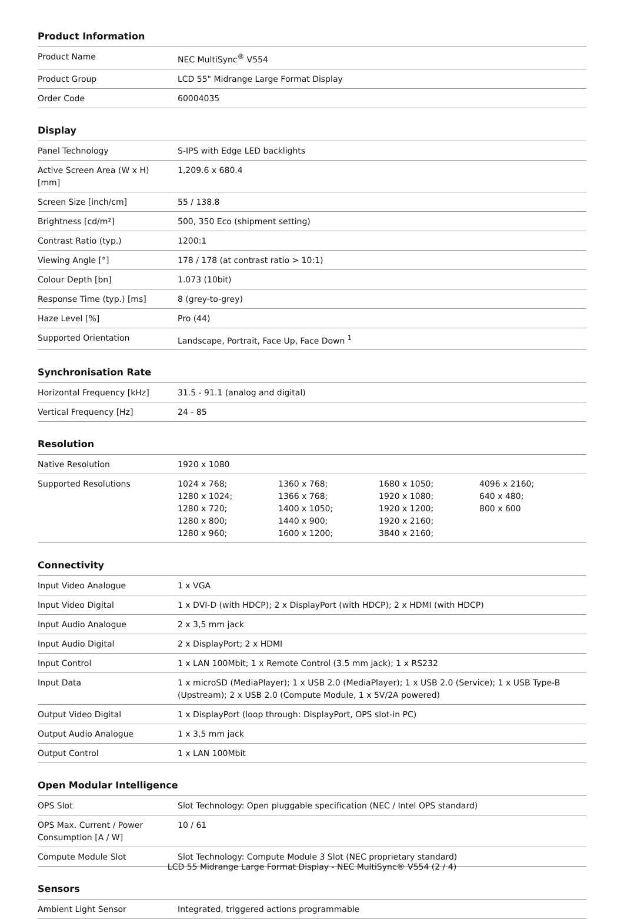Product Information
| Product Name | NEC MultiSync<sup>®</sup> V554 |
| Product Group | LCD 55" Midrange Large Format Display |
| Order Code | 60004035 |
Display
| Panel Technology | S-IPS with Edge LED backlights |
| Active Screen Area (W x H) [mm] | 1,209.6 x 680.4 |
| Screen Size [inch/cm] | 55 / 138.8 |
| Brightness [cd/m²] | 500, 350 Eco (shipment setting) |
| Contrast Ratio (typ.) | 1200:1 |
| Viewing Angle [°] | 178 / 178 (at contrast ratio > 10:1) |
| Colour Depth [bn] | 1.073 (10bit) |
| Response Time (typ.) [ms] | 8 (grey-to-grey) |
| Haze Level [%] | Pro (44) |
| Supported Orientation | Landscape, Portrait, Face Up, Face Down <sup>1</sup> |
Synchronisation Rate
| Horizontal Frequency [kHz] | 31.5 - 91.1 (analog and digital) |
| Vertical Frequency [Hz] | 24 - 85 |
Resolution
| Native Resolution | 1920 x 1080 | | | |
| Supported Resolutions | 1024 x 768; 1280 x 1024; 1280 x 720; 1280 x 800; 1280 x 960; | 1360 x 768; 1366 x 768; 1400 x 1050; 1440 x 900; 1600 x 1200; | 1680 x 1050; 1920 x 1080; 1920 x 1200; 1920 x 2160; 3840 x 2160; | 4096 x 2160; 640 x 480; 800 x 600 |
Connectivity
| Input Video Analogue | 1 x VGA |
| Input Video Digital | 1 x DVI-D (with HDCP); 2 x DisplayPort (with HDCP); 2 x HDMI (with HDCP) |
| Input Audio Analogue | 2 x 3,5 mm jack |
| Input Audio Digital | 2 x DisplayPort; 2 x HDMI |
| Input Control | 1 x LAN 100Mbit; 1 x Remote Control (3.5 mm jack); 1 x RS232 |
| Input Data | 1 x microSD (MediaPlayer); 1 x USB 2.0 (MediaPlayer); 1 x USB 2.0 (Service); 1 x USB Type-B (Upstream); 2 x USB 2.0 (Compute Module, 1 x 5V/2A powered) |
| Output Video Digital | 1 x DisplayPort (loop through: DisplayPort, OPS slot-in PC) |
| Output Audio Analogue | 1 x 3,5 mm jack |
| Output Control | 1 x LAN 100Mbit |
Open Modular Intelligence
| OPS Slot | Slot Technology: Open pluggable specification (NEC / Intel OPS standard) |
| OPS Max. Current / Power Consumption [A / W] | 10 / 61 |
| Compute Module Slot | Slot Technology: Compute Module 3 Slot (NEC proprietary standard) |
Sensors
| Ambient Light Sensor | Integrated, triggered actions programmable |
LCD 55 Midrange Large Format Display - NEC MultiSync® V554 (2 / 4)